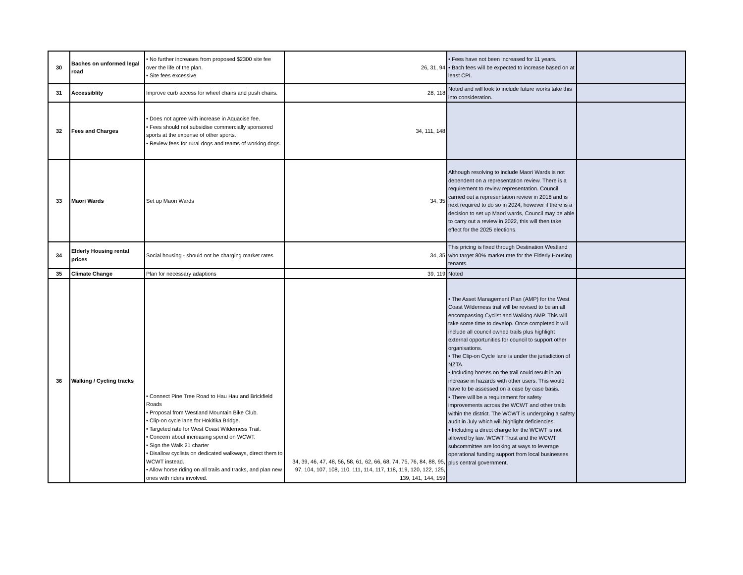| 30 | Baches on unformed legal road | • No further increases from proposed $2300 site fee over the life of the plan. • Site fees excessive | 26, 31, 94 | • Fees have not been increased for 11 years. • Bach fees will be expected to increase based on at least CPI. | |
| 31 | Accessiblity | Improve curb access for wheel chairs and push chairs. | 28, 118 | Noted and will look to include future works take this into consideration. | |
| 32 | Fees and Charges | • Does not agree with increase in Aquacise fee. • Fees should not subsidise commercially sponsored sports at the expense of other sports. • Review fees for rural dogs and teams of working dogs. | 34, 111, 148 | | |
| 33 | Maori Wards | Set up Maori Wards | 34, 35 | Although resolving to include Maori Wards is not dependent on a representation review. There is a requirement to review representation. Council carried out a representation review in 2018 and is next required to do so in 2024, however if there is a decision to set up Maori wards, Council may be able to carry out a review in 2022, this will then take effect for the 2025 elections. | |
| 34 | Elderly Housing rental prices | Social housing - should not be charging market rates | 34, 35 | This pricing is fixed through Destination Westland who target 80% market rate for the Elderly Housing tenants. | |
| 35 | Climate Change | Plan for necessary adaptions | 39, 119 | Noted | |
| 36 | Walking / Cycling tracks | • Connect Pine Tree Road to Hau Hau and Brickfield Roads • Proposal from Westland Mountain Bike Club. • Clip-on cycle lane for Hokitika Bridge. • Targeted rate for West Coast Wilderness Trail. • Concern about increasing spend on WCWT. • Sign the Walk 21 charter • Disallow cyclists on dedicated walkways, direct them to WCWT instead. • Allow horse riding on all trails and tracks, and plan new ones with riders involved. | 34, 39, 46, 47, 48, 56, 58, 61, 62, 66, 68, 74, 75, 76, 84, 88, 95, 97, 104, 107, 108, 110, 111, 114, 117, 118, 119, 120, 122, 125, 139, 141, 144, 159 | • The Asset Management Plan (AMP) for the West Coast Wilderness trail will be revised to be an all encompassing Cyclist and Walking AMP. This will take some time to develop. Once completed it will include all council owned trails plus highlight external opportunities for council to support other organisations. • The Clip-on Cycle lane is under the jurisdiction of NZTA. • Including horses on the trail could result in an increase in hazards with other users. This would have to be assessed on a case by case basis. • There will be a requirement for safety improvements across the WCWT and other trails within the district. The WCWT is undergoing a safety audit in July which will highlight deficiencies. • Including a direct charge for the WCWT is not allowed by law. WCWT Trust and the WCWT subcommittee are looking at ways to leverage operational funding support from local businesses plus central government. | |